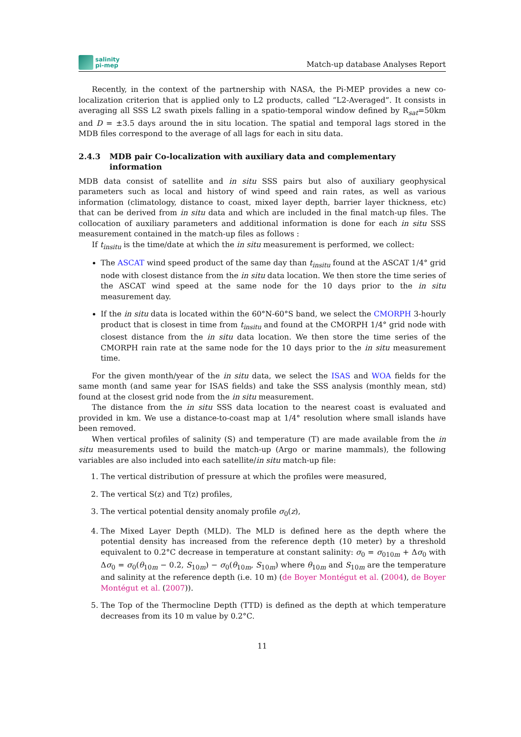salinity
pi-mep
Match-up database Analyses Report
Recently, in the context of the partnership with NASA, the Pi-MEP provides a new co-localization criterion that is applied only to L2 products, called ”L2-Averaged”. It consists in averaging all SSS L2 swath pixels falling in a spatio-temporal window defined by R<sub>sat</sub>=50km and D = ±3.5 days around the in situ location. The spatial and temporal lags stored in the MDB files correspond to the average of all lags for each in situ data.
2.4.3 MDB pair Co-localization with auxiliary data and complementary information
MDB data consist of satellite and in situ SSS pairs but also of auxiliary geophysical parameters such as local and history of wind speed and rain rates, as well as various information (climatology, distance to coast, mixed layer depth, barrier layer thickness, etc) that can be derived from in situ data and which are included in the final match-up files. The collocation of auxiliary parameters and additional information is done for each in situ SSS measurement contained in the match-up files as follows :
If t<sub>insitu</sub> is the time/date at which the in situ measurement is performed, we collect:
The ASCAT wind speed product of the same day than t<sub>insitu</sub> found at the ASCAT 1/4° grid node with closest distance from the in situ data location. We then store the time series of the ASCAT wind speed at the same node for the 10 days prior to the in situ measurement day.
If the in situ data is located within the 60°N-60°S band, we select the CMORPH 3-hourly product that is closest in time from t<sub>insitu</sub> and found at the CMORPH 1/4° grid node with closest distance from the in situ data location. We then store the time series of the CMORPH rain rate at the same node for the 10 days prior to the in situ measurement time.
For the given month/year of the in situ data, we select the ISAS and WOA fields for the same month (and same year for ISAS fields) and take the SSS analysis (monthly mean, std) found at the closest grid node from the in situ measurement.
The distance from the in situ SSS data location to the nearest coast is evaluated and provided in km. We use a distance-to-coast map at 1/4° resolution where small islands have been removed.
When vertical profiles of salinity (S) and temperature (T) are made available from the in situ measurements used to build the match-up (Argo or marine mammals), the following variables are also included into each satellite/in situ match-up file:
1. The vertical distribution of pressure at which the profiles were measured,
2. The vertical S(z) and T(z) profiles,
3. The vertical potential density anomaly profile σ<sub>0</sub>(z),
4. The Mixed Layer Depth (MLD). The MLD is defined here as the depth where the potential density has increased from the reference depth (10 meter) by a threshold equivalent to 0.2°C decrease in temperature at constant salinity: σ<sub>0</sub> = σ<sub>010m</sub> + Δσ<sub>0</sub> with Δσ<sub>0</sub> = σ<sub>0</sub>(θ<sub>10m</sub> − 0.2, S<sub>10m</sub>) − σ<sub>0</sub>(θ<sub>10m</sub>, S<sub>10m</sub>) where θ<sub>10m</sub> and S<sub>10m</sub> are the temperature and salinity at the reference depth (i.e. 10 m) (de Boyer Montégut et al. (2004), de Boyer Montégut et al. (2007)).
5. The Top of the Thermocline Depth (TTD) is defined as the depth at which temperature decreases from its 10 m value by 0.2°C.
11